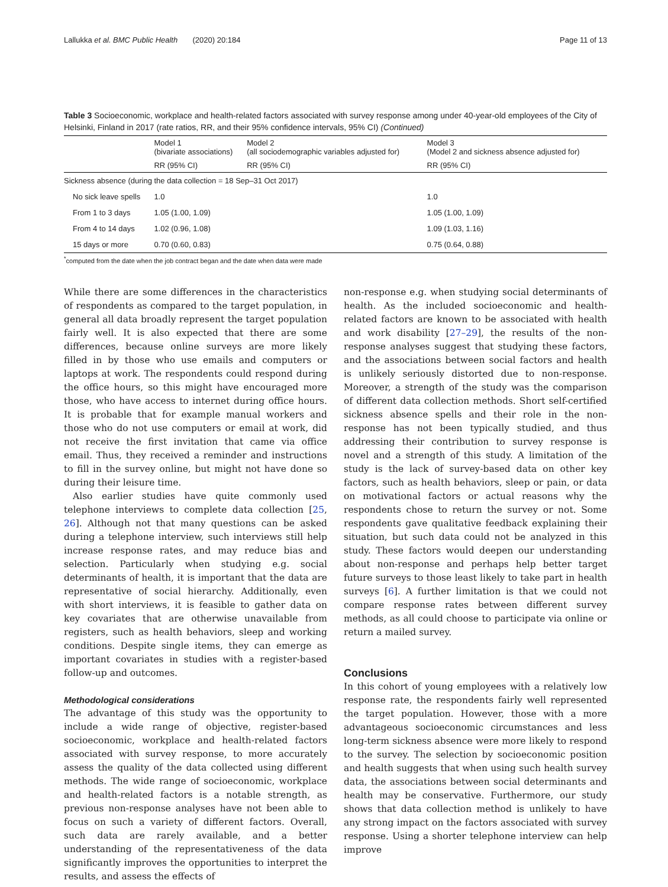Lallukka et al. BMC Public Health (2020) 20:184 Page 11 of 13
Table 3 Socioeconomic, workplace and health-related factors associated with survey response among under 40-year-old employees of the City of Helsinki, Finland in 2017 (rate ratios, RR, and their 95% confidence intervals, 95% CI) (Continued)
| | Model 1 (bivariate associations) | Model 2 (all sociodemographic variables adjusted for) | Model 3 (Model 2 and sickness absence adjusted for) |
| --- | --- | --- | --- |
| | RR (95% CI) | RR (95% CI) | RR (95% CI) |
| Sickness absence (during the data collection = 18 Sep–31 Oct 2017) | | | |
| No sick leave spells | 1.0 | | 1.0 |
| From 1 to 3 days | 1.05 (1.00, 1.09) | | 1.05 (1.00, 1.09) |
| From 4 to 14 days | 1.02 (0.96, 1.08) | | 1.09 (1.03, 1.16) |
| 15 days or more | 0.70 (0.60, 0.83) | | 0.75 (0.64, 0.88) |
<sup>*</sup> computed from the date when the job contract began and the date when data were made
While there are some differences in the characteristics of respondents as compared to the target population, in general all data broadly represent the target population fairly well. It is also expected that there are some differences, because online surveys are more likely filled in by those who use emails and computers or laptops at work. The respondents could respond during the office hours, so this might have encouraged more those, who have access to internet during office hours. It is probable that for example manual workers and those who do not use computers or email at work, did not receive the first invitation that came via office email. Thus, they received a reminder and instructions to fill in the survey online, but might not have done so during their leisure time.
Also earlier studies have quite commonly used telephone interviews to complete data collection [25, 26]. Although not that many questions can be asked during a telephone interview, such interviews still help increase response rates, and may reduce bias and selection. Particularly when studying e.g. social determinants of health, it is important that the data are representative of social hierarchy. Additionally, even with short interviews, it is feasible to gather data on key covariates that are otherwise unavailable from registers, such as health behaviors, sleep and working conditions. Despite single items, they can emerge as important covariates in studies with a register-based follow-up and outcomes.
Methodological considerations
The advantage of this study was the opportunity to include a wide range of objective, register-based socioeconomic, workplace and health-related factors associated with survey response, to more accurately assess the quality of the data collected using different methods. The wide range of socioeconomic, workplace and health-related factors is a notable strength, as previous non-response analyses have not been able to focus on such a variety of different factors. Overall, such data are rarely available, and a better understanding of the representativeness of the data significantly improves the opportunities to interpret the results, and assess the effects of
non-response e.g. when studying social determinants of health. As the included socioeconomic and health-related factors are known to be associated with health and work disability [27–29], the results of the non-response analyses suggest that studying these factors, and the associations between social factors and health is unlikely seriously distorted due to non-response. Moreover, a strength of the study was the comparison of different data collection methods. Short self-certified sickness absence spells and their role in the non-response has not been typically studied, and thus addressing their contribution to survey response is novel and a strength of this study. A limitation of the study is the lack of survey-based data on other key factors, such as health behaviors, sleep or pain, or data on motivational factors or actual reasons why the respondents chose to return the survey or not. Some respondents gave qualitative feedback explaining their situation, but such data could not be analyzed in this study. These factors would deepen our understanding about non-response and perhaps help better target future surveys to those least likely to take part in health surveys [6]. A further limitation is that we could not compare response rates between different survey methods, as all could choose to participate via online or return a mailed survey.
Conclusions
In this cohort of young employees with a relatively low response rate, the respondents fairly well represented the target population. However, those with a more advantageous socioeconomic circumstances and less long-term sickness absence were more likely to respond to the survey. The selection by socioeconomic position and health suggests that when using such health survey data, the associations between social determinants and health may be conservative. Furthermore, our study shows that data collection method is unlikely to have any strong impact on the factors associated with survey response. Using a shorter telephone interview can help improve